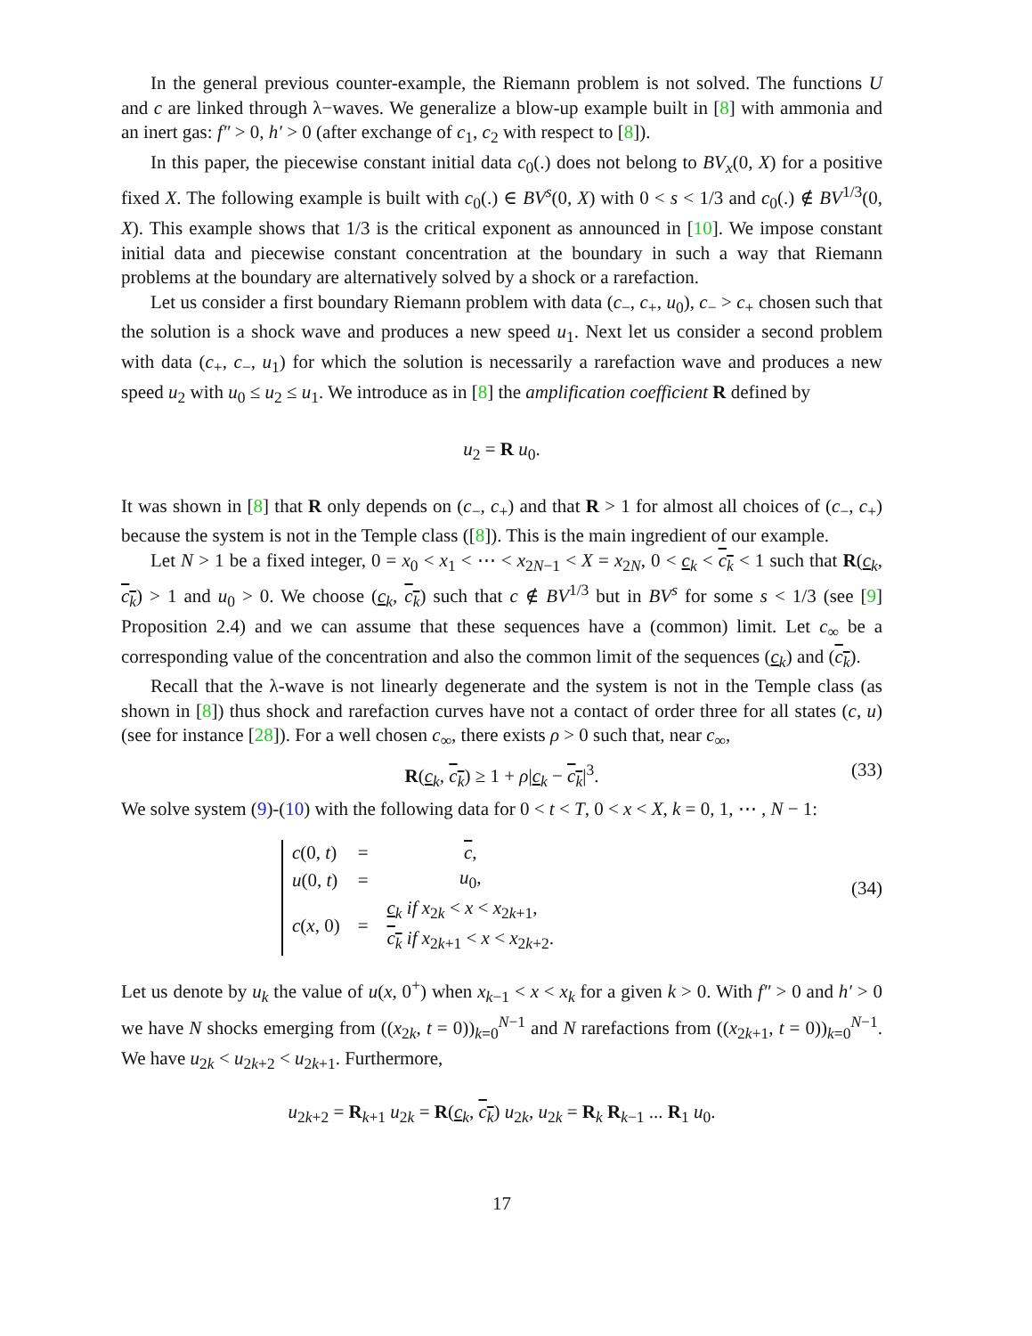In the general previous counter-example, the Riemann problem is not solved. The functions U and c are linked through λ−waves. We generalize a blow-up example built in [8] with ammonia and an inert gas: f″ > 0, h′ > 0 (after exchange of c<sub>1</sub>, c<sub>2</sub> with respect to [8]).
In this paper, the piecewise constant initial data c<sub>0</sub>(.) does not belong to BV<sub>x</sub>(0, X) for a positive fixed X. The following example is built with c<sub>0</sub>(.) ∈ BV<sup>s</sup>(0, X) with 0 < s < 1/3 and c<sub>0</sub>(.) ∉ BV<sup>1/3</sup>(0, X). This example shows that 1/3 is the critical exponent as announced in [10]. We impose constant initial data and piecewise constant concentration at the boundary in such a way that Riemann problems at the boundary are alternatively solved by a shock or a rarefaction.
Let us consider a first boundary Riemann problem with data (c<sub>−</sub>, c<sub>+</sub>, u<sub>0</sub>), c<sub>−</sub> > c<sub>+</sub> chosen such that the solution is a shock wave and produces a new speed u<sub>1</sub>. Next let us consider a second problem with data (c<sub>+</sub>, c<sub>−</sub>, u<sub>1</sub>) for which the solution is necessarily a rarefaction wave and produces a new speed u<sub>2</sub> with u<sub>0</sub> ≤ u<sub>2</sub> ≤ u<sub>1</sub>. We introduce as in [8] the amplification coefficient R defined by
u<sub>2</sub> = R u<sub>0</sub>.
It was shown in [8] that R only depends on (c<sub>−</sub>, c<sub>+</sub>) and that R > 1 for almost all choices of (c<sub>−</sub>, c<sub>+</sub>) because the system is not in the Temple class ([8]). This is the main ingredient of our example.
Let N > 1 be a fixed integer, 0 = x<sub>0</sub> < x<sub>1</sub> < ⋯ < x<sub>2N−1</sub> < X = x<sub>2N</sub>, 0 < c<sub>k</sub> < c<sub>k</sub> < 1 such that R(c<sub>k</sub>, c<sub>k</sub>) > 1 and u<sub>0</sub> > 0. We choose (c<sub>k</sub>, c<sub>k</sub>) such that c ∉ BV<sup>1/3</sup> but in BV<sup>s</sup> for some s < 1/3 (see [9] Proposition 2.4) and we can assume that these sequences have a (common) limit. Let c<sub>∞</sub> be a corresponding value of the concentration and also the common limit of the sequences (c<sub>k</sub>) and (c<sub>k</sub>).
Recall that the λ-wave is not linearly degenerate and the system is not in the Temple class (as shown in [8]) thus shock and rarefaction curves have not a contact of order three for all states (c, u) (see for instance [28]). For a well chosen c<sub>∞</sub>, there exists ρ > 0 such that, near c<sub>∞</sub>,
R(c<sub>k</sub>, c<sub>k</sub>) ≥ 1 + ρ|c<sub>k</sub> − c<sub>k</sub>|<sup>3</sup>. (33)
We solve system (9)-(10) with the following data for 0 < t < T, 0 < x < X, k = 0, 1, ⋯ , N − 1:
| c (0, t ) | = | c , |
| u (0, t ) | = | u<sub>0</sub>, |
| c ( x , 0) | = | c<sub>k</sub> if x<sub>2k</sub> < x < x<sub>2k+1</sub>, c<sub>k</sub> if x<sub>2k+1</sub> < x < x<sub>2k+2</sub>. |
(34)
Let us denote by u<sub>k</sub> the value of u(x, 0<sup>+</sup>) when x<sub>k−1</sub> < x < x<sub>k</sub> for a given k > 0. With f″ > 0 and h′ > 0 we have N shocks emerging from ((x<sub>2k</sub>, t = 0))<sub>k=0</sub><sup>N−1</sup> and N rarefactions from ((x<sub>2k+1</sub>, t = 0))<sub>k=0</sub><sup>N−1</sup>. We have u<sub>2k</sub> < u<sub>2k+2</sub> < u<sub>2k+1</sub>. Furthermore,
u<sub>2k+2</sub> = R<sub>k+1</sub> u<sub>2k</sub> = R(c<sub>k</sub>, c<sub>k</sub>) u<sub>2k</sub>, u<sub>2k</sub> = R<sub>k</sub> R<sub>k−1</sub> ... R<sub>1</sub> u<sub>0</sub>.
17